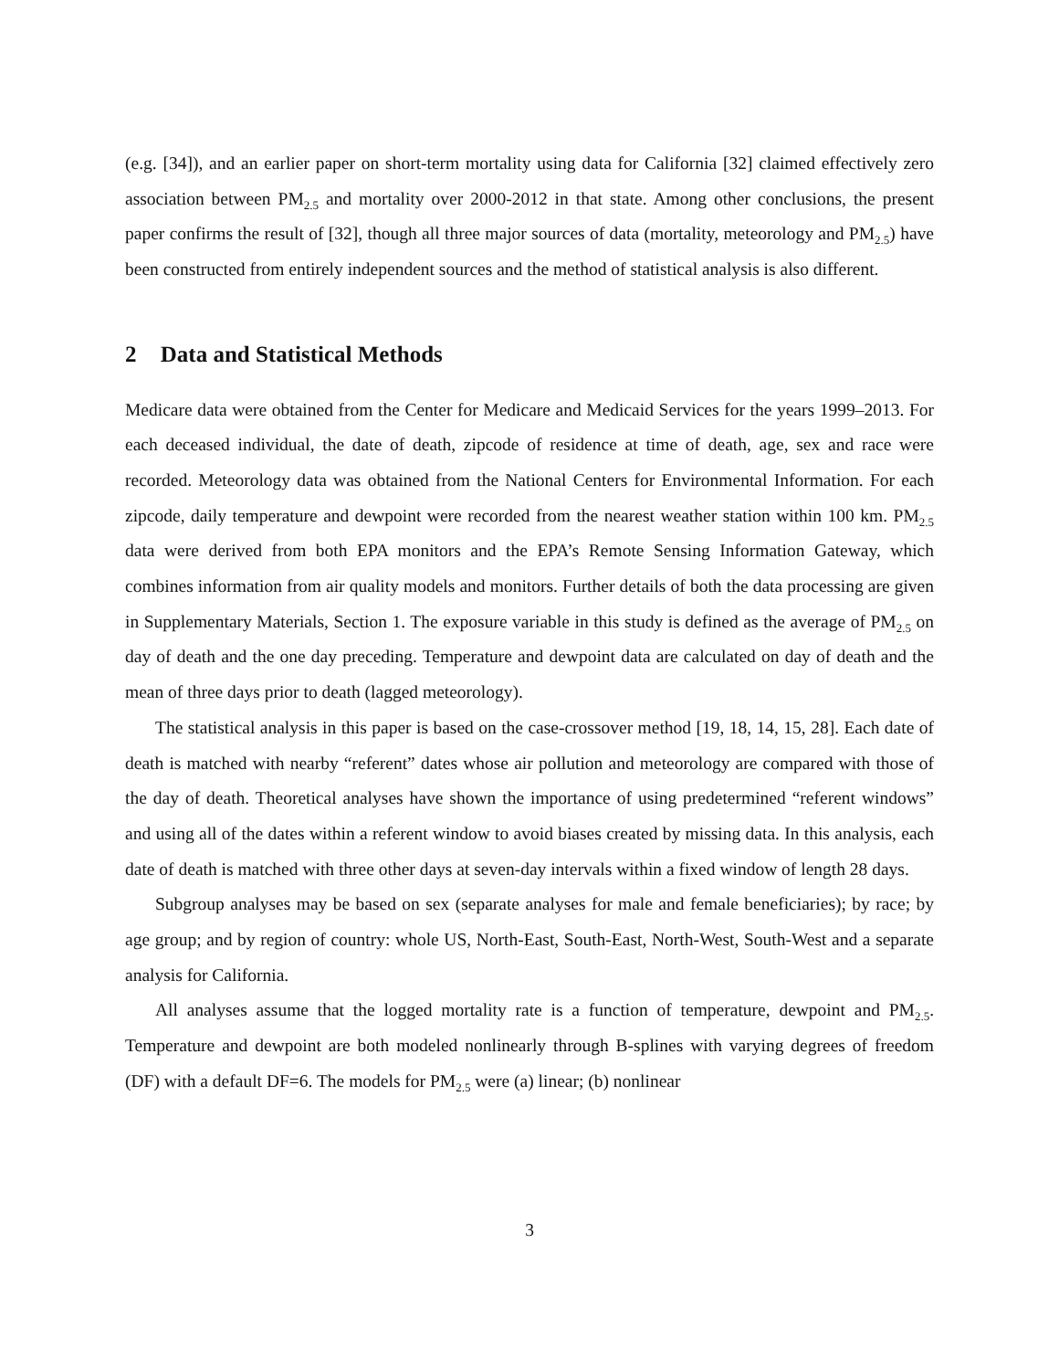(e.g. [34]), and an earlier paper on short-term mortality using data for California [32] claimed effectively zero association between PM<sub>2.5</sub> and mortality over 2000-2012 in that state. Among other conclusions, the present paper confirms the result of [32], though all three major sources of data (mortality, meteorology and PM<sub>2.5</sub>) have been constructed from entirely independent sources and the method of statistical analysis is also different.
2 Data and Statistical Methods
Medicare data were obtained from the Center for Medicare and Medicaid Services for the years 1999–2013. For each deceased individual, the date of death, zipcode of residence at time of death, age, sex and race were recorded. Meteorology data was obtained from the National Centers for Environmental Information. For each zipcode, daily temperature and dewpoint were recorded from the nearest weather station within 100 km. PM<sub>2.5</sub> data were derived from both EPA monitors and the EPA’s Remote Sensing Information Gateway, which combines information from air quality models and monitors. Further details of both the data processing are given in Supplementary Materials, Section 1. The exposure variable in this study is defined as the average of PM<sub>2.5</sub> on day of death and the one day preceding. Temperature and dewpoint data are calculated on day of death and the mean of three days prior to death (lagged meteorology).
The statistical analysis in this paper is based on the case-crossover method [19, 18, 14, 15, 28]. Each date of death is matched with nearby “referent” dates whose air pollution and meteorology are compared with those of the day of death. Theoretical analyses have shown the importance of using predetermined “referent windows” and using all of the dates within a referent window to avoid biases created by missing data. In this analysis, each date of death is matched with three other days at seven-day intervals within a fixed window of length 28 days.
Subgroup analyses may be based on sex (separate analyses for male and female beneficiaries); by race; by age group; and by region of country: whole US, North-East, South-East, North-West, South-West and a separate analysis for California.
All analyses assume that the logged mortality rate is a function of temperature, dewpoint and PM<sub>2.5</sub>. Temperature and dewpoint are both modeled nonlinearly through B-splines with varying degrees of freedom (DF) with a default DF=6. The models for PM<sub>2.5</sub> were (a) linear; (b) nonlinear
3